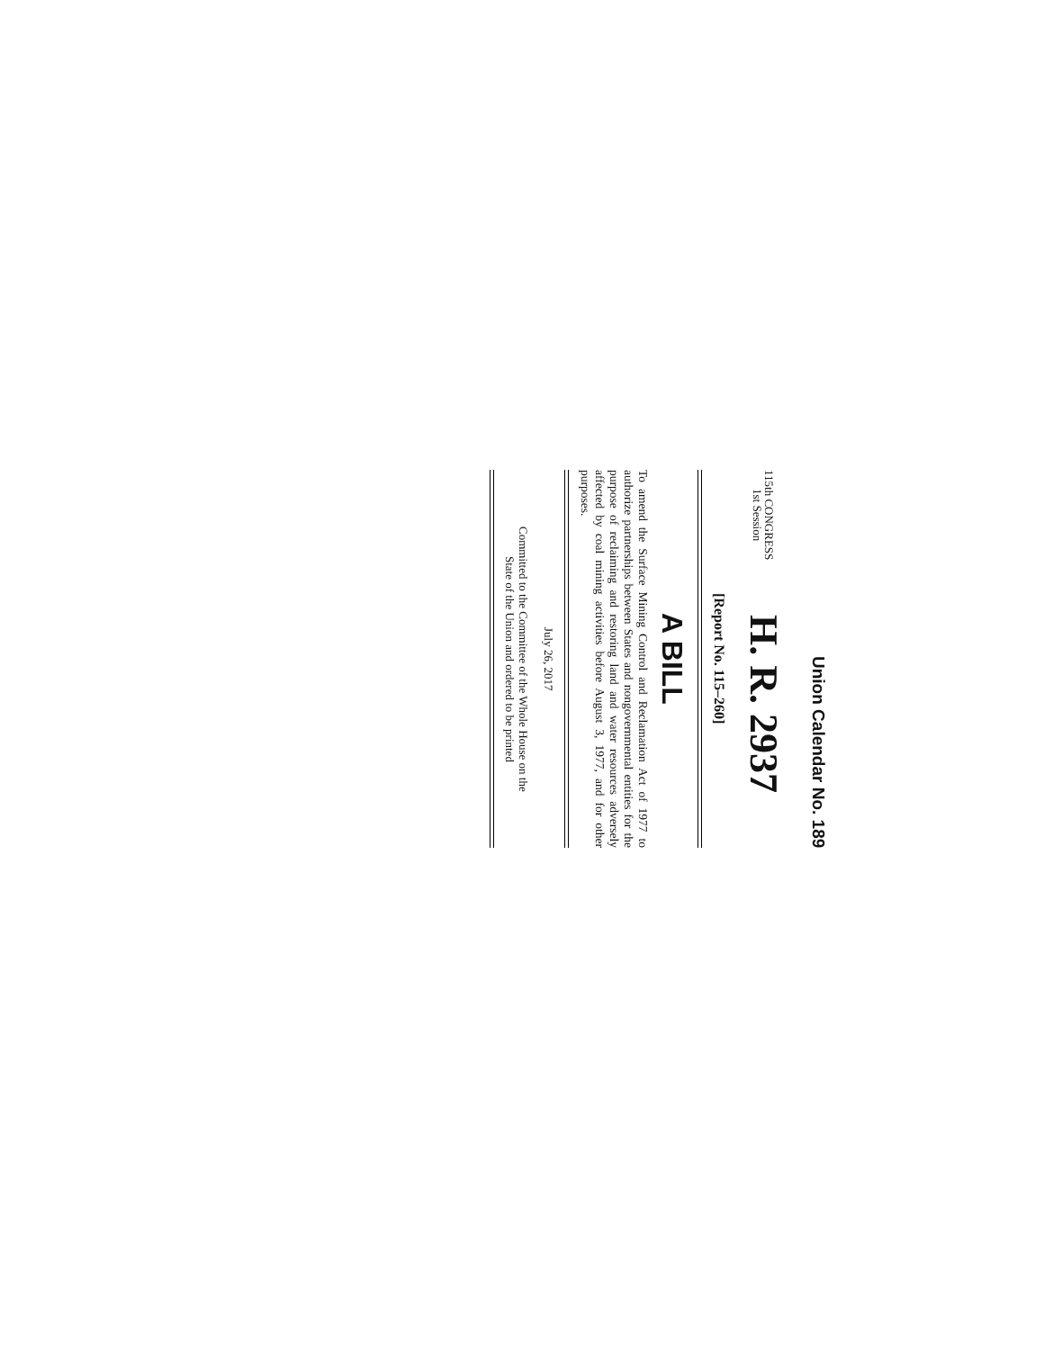Union Calendar No. 189
115th CONGRESS
1st Session
H. R. 2937
[Report No. 115–260]
A BILL
To amend the Surface Mining Control and Reclamation Act of 1977 to authorize partnerships between States and nongovernmental entities for the purpose of reclaiming and restoring land and water resources adversely affected by coal mining activities before August 3, 1977, and for other purposes.
July 26, 2017
Committed to the Committee of the Whole House on the
State of the Union and ordered to be printed